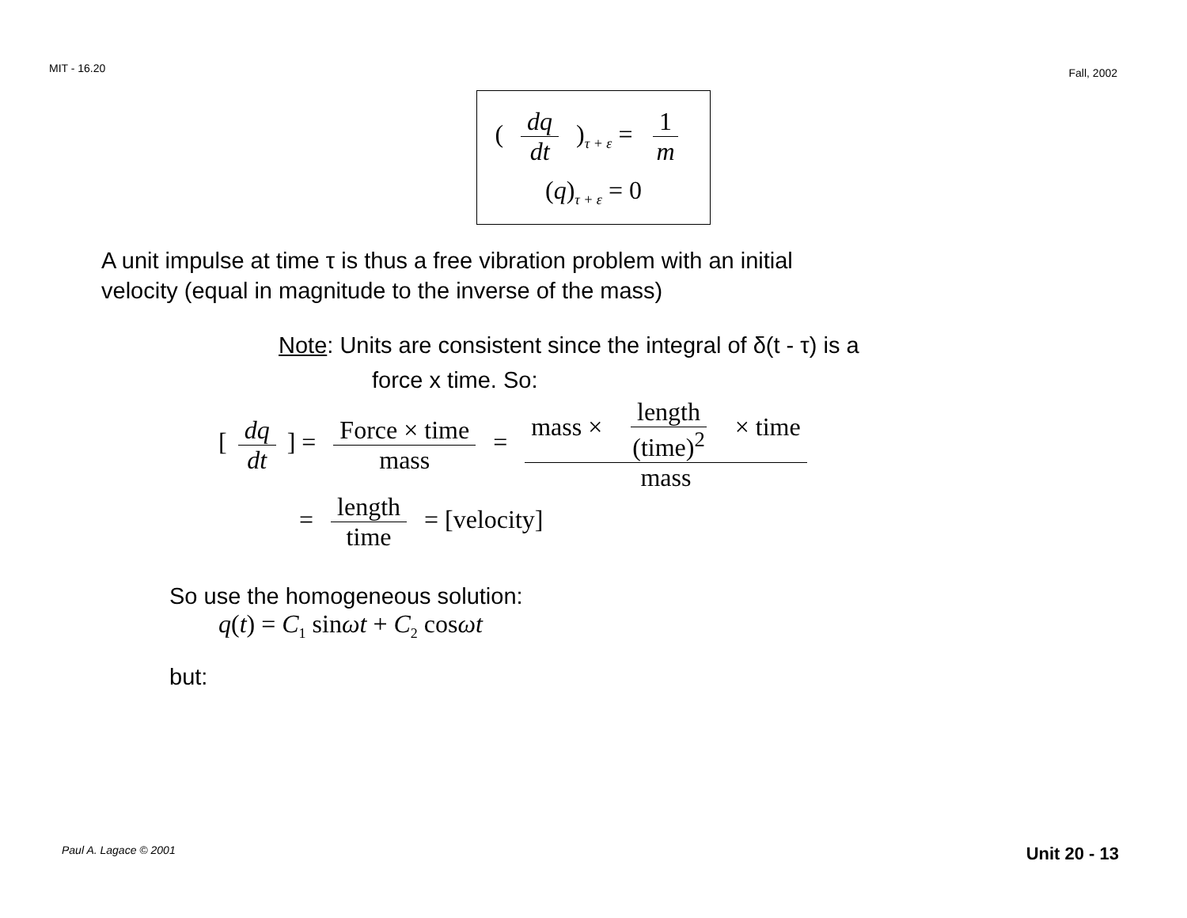MIT - 16.20 Fall, 2002
( dq dt )<sub>τ + ε</sub> = 1 m
(q)<sub>τ + ε</sub> = 0
A unit impulse at time τ is thus a free vibration problem with an initial
velocity (equal in magnitude to the inverse of the mass)
Note: Units are consistent since the integral of δ(t - τ) is a
force x time. So:
[dq dt] = Force × time mass = mass × length (time)<sup>2</sup> × time mass
= length time = [velocity]
So use the homogeneous solution:
q(t) = C<sub>1</sub> sinωt + C<sub>2</sub> cosωt
but:
Paul A. Lagace © 2001 Unit 20 - 13